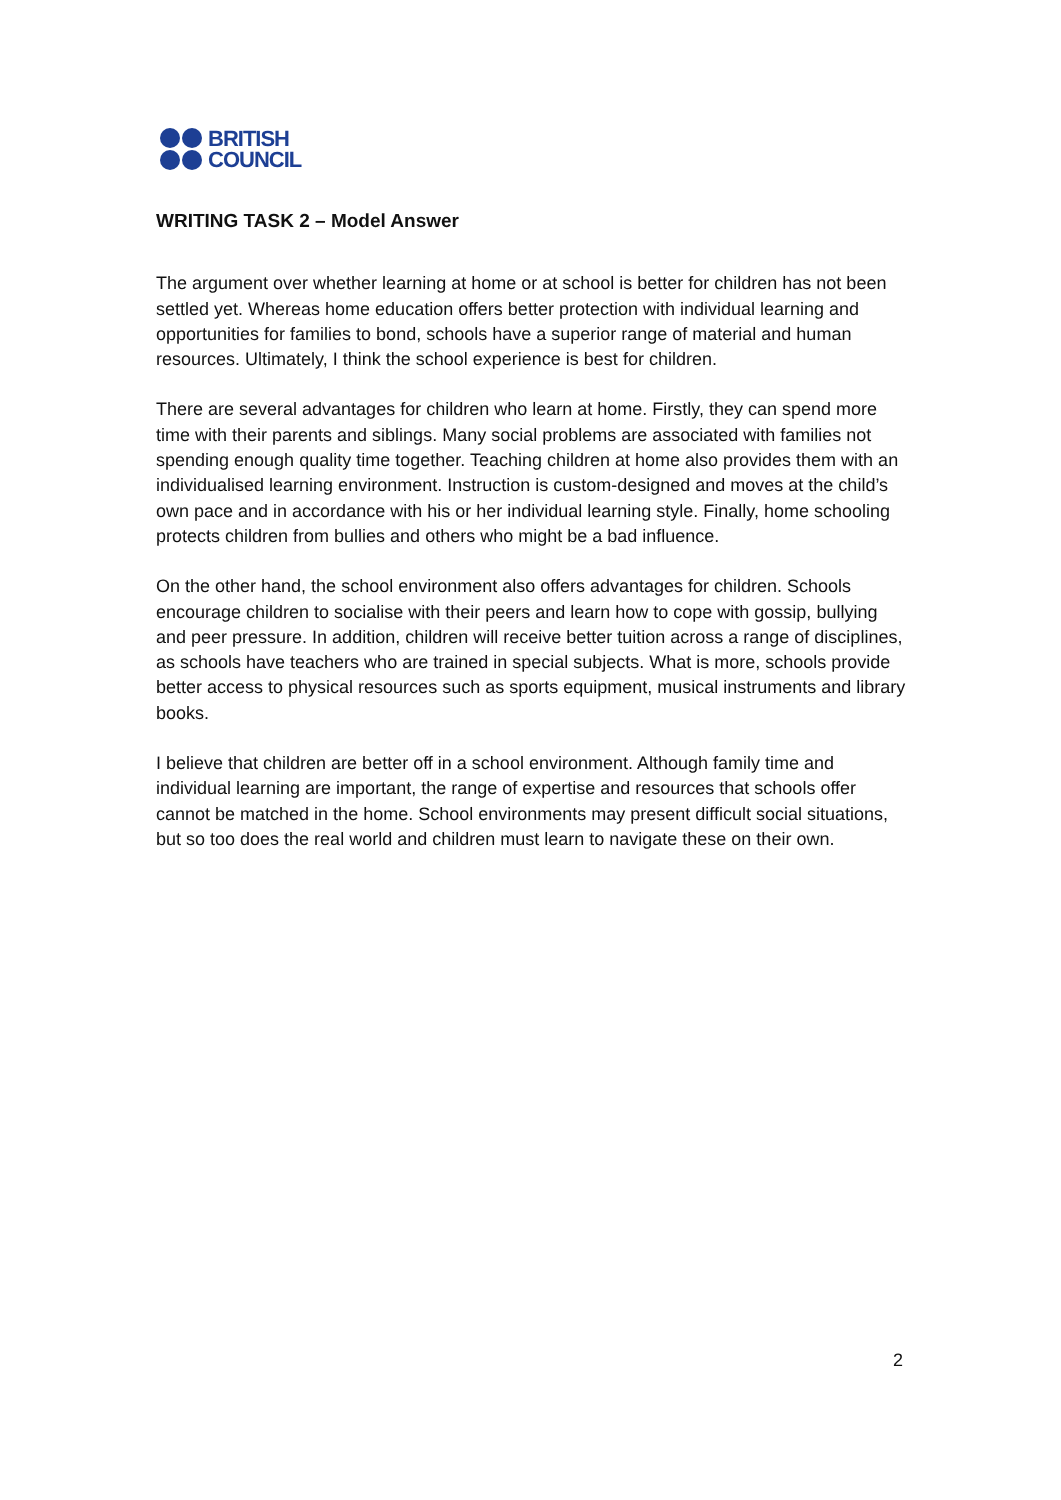BRITISH
COUNCIL
WRITING TASK 2 – Model Answer
The argument over whether learning at home or at school is better for children has not been settled yet. Whereas home education offers better protection with individual learning and opportunities for families to bond, schools have a superior range of material and human resources. Ultimately, I think the school experience is best for children.
There are several advantages for children who learn at home. Firstly, they can spend more time with their parents and siblings. Many social problems are associated with families not spending enough quality time together. Teaching children at home also provides them with an individualised learning environment. Instruction is custom-designed and moves at the child’s own pace and in accordance with his or her individual learning style. Finally, home schooling protects children from bullies and others who might be a bad influence.
On the other hand, the school environment also offers advantages for children. Schools encourage children to socialise with their peers and learn how to cope with gossip, bullying and peer pressure. In addition, children will receive better tuition across a range of disciplines, as schools have teachers who are trained in special subjects. What is more, schools provide better access to physical resources such as sports equipment, musical instruments and library books.
I believe that children are better off in a school environment. Although family time and individual learning are important, the range of expertise and resources that schools offer cannot be matched in the home. School environments may present difficult social situations, but so too does the real world and children must learn to navigate these on their own.
2